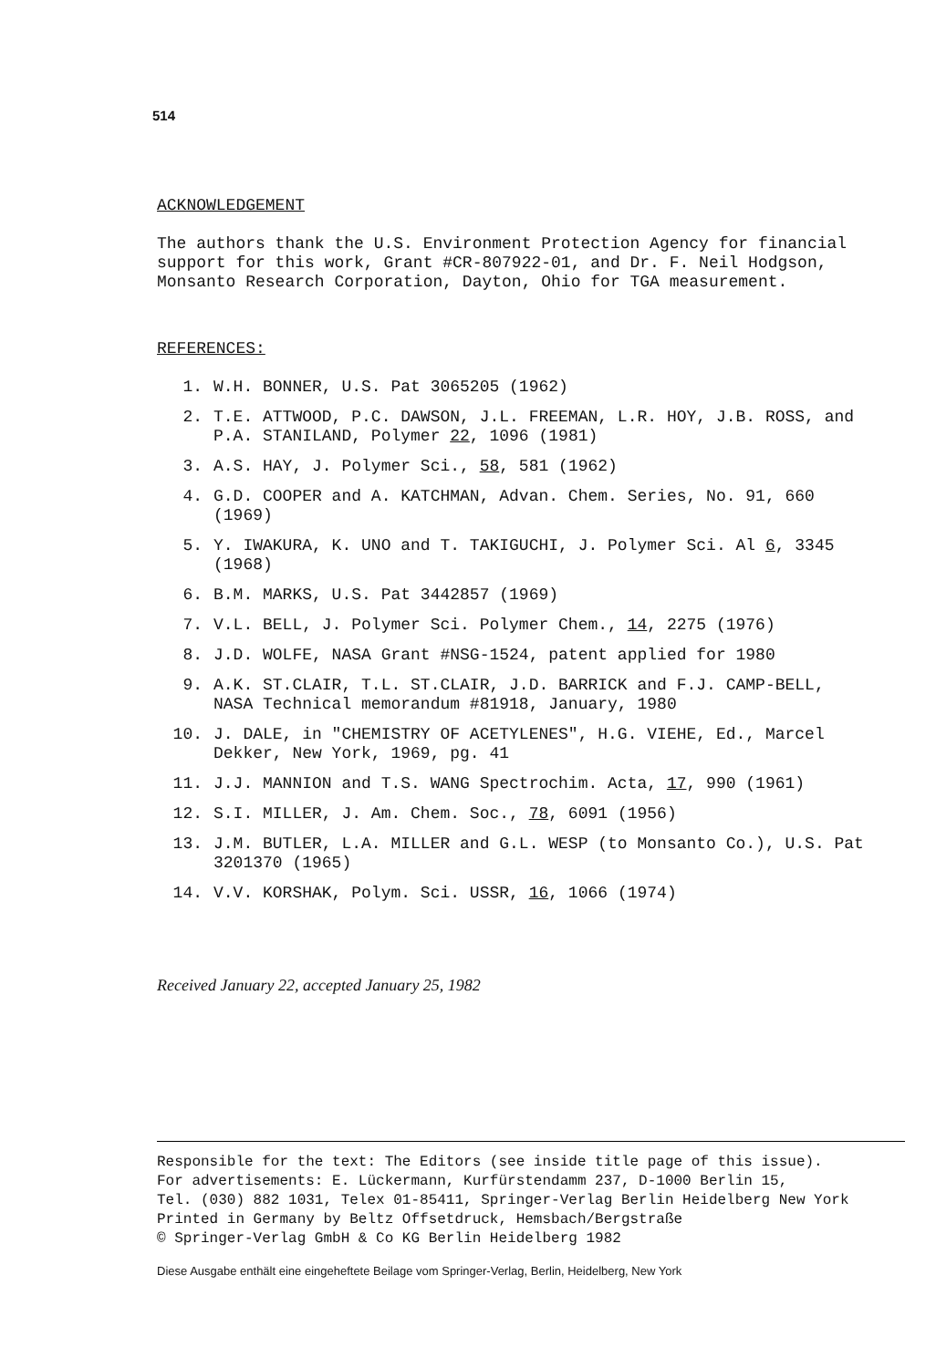514
ACKNOWLEDGEMENT
The authors thank the U.S. Environment Protection Agency for financial support for this work, Grant #CR-807922-01, and Dr. F. Neil Hodgson, Monsanto Research Corporation, Dayton, Ohio for TGA measurement.
REFERENCES:
1. W.H. BONNER, U.S. Pat 3065205 (1962)
2. T.E. ATTWOOD, P.C. DAWSON, J.L. FREEMAN, L.R. HOY, J.B. ROSS, and P.A. STANILAND, Polymer 22, 1096 (1981)
3. A.S. HAY, J. Polymer Sci., 58, 581 (1962)
4. G.D. COOPER and A. KATCHMAN, Advan. Chem. Series, No. 91, 660 (1969)
5. Y. IWAKURA, K. UNO and T. TAKIGUCHI, J. Polymer Sci. Al 6, 3345 (1968)
6. B.M. MARKS, U.S. Pat 3442857 (1969)
7. V.L. BELL, J. Polymer Sci. Polymer Chem., 14, 2275 (1976)
8. J.D. WOLFE, NASA Grant #NSG-1524, patent applied for 1980
9. A.K. ST.CLAIR, T.L. ST.CLAIR, J.D. BARRICK and F.J. CAMP-BELL, NASA Technical memorandum #81918, January, 1980
10. J. DALE, in "CHEMISTRY OF ACETYLENES", H.G. VIEHE, Ed., Marcel Dekker, New York, 1969, pg. 41
11. J.J. MANNION and T.S. WANG Spectrochim. Acta, 17, 990 (1961)
12. S.I. MILLER, J. Am. Chem. Soc., 78, 6091 (1956)
13. J.M. BUTLER, L.A. MILLER and G.L. WESP (to Monsanto Co.), U.S. Pat 3201370 (1965)
14. V.V. KORSHAK, Polym. Sci. USSR, 16, 1066 (1974)
Received January 22, accepted January 25, 1982
Responsible for the text: The Editors (see inside title page of this issue).
For advertisements: E. Lückermann, Kurfürstendamm 237, D-1000 Berlin 15,
Tel. (030) 882 1031, Telex 01-85411, Springer-Verlag Berlin Heidelberg New York
Printed in Germany by Beltz Offsetdruck, Hemsbach/Bergstraße
© Springer-Verlag GmbH & Co KG Berlin Heidelberg 1982
Diese Ausgabe enthält eine eingeheftete Beilage vom Springer-Verlag, Berlin, Heidelberg, New York